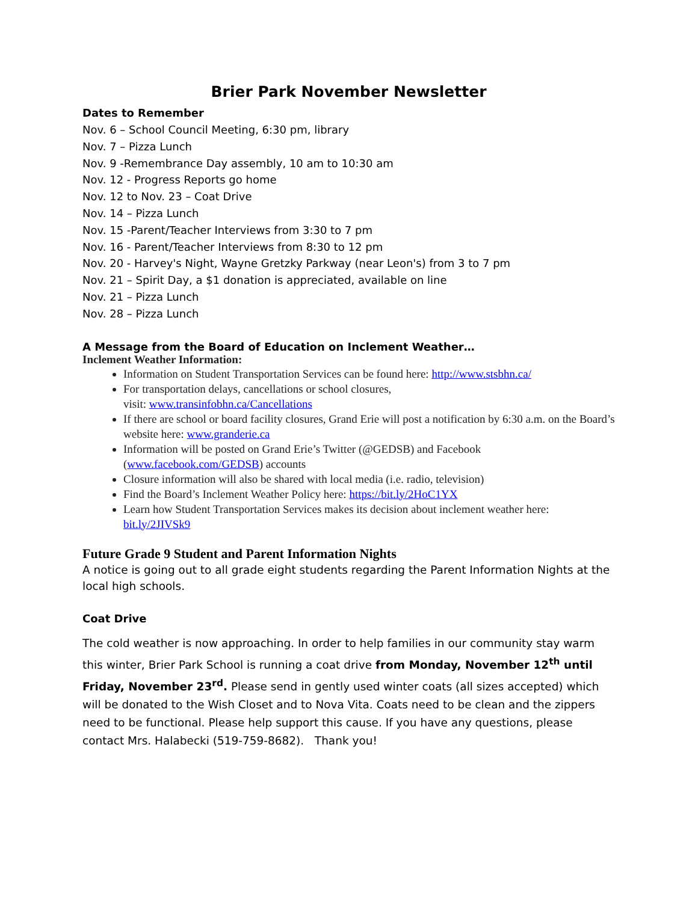Brier Park November Newsletter
Dates to Remember
Nov. 6 – School Council Meeting, 6:30 pm, library
Nov. 7 – Pizza Lunch
Nov. 9 -Remembrance Day assembly, 10 am to 10:30 am
Nov. 12 - Progress Reports go home
Nov. 12 to Nov. 23 – Coat Drive
Nov. 14 – Pizza Lunch
Nov. 15 -Parent/Teacher Interviews from 3:30 to 7 pm
Nov. 16 - Parent/Teacher Interviews from 8:30 to 12 pm
Nov. 20 - Harvey's Night, Wayne Gretzky Parkway (near Leon's) from 3 to 7 pm
Nov. 21 – Spirit Day, a $1 donation is appreciated, available on line
Nov. 21 – Pizza Lunch
Nov. 28 – Pizza Lunch
A Message from the Board of Education on Inclement Weather…
Inclement Weather Information:
Information on Student Transportation Services can be found here: http://www.stsbhn.ca/
For transportation delays, cancellations or school closures,
visit: www.transinfobhn.ca/Cancellations
If there are school or board facility closures, Grand Erie will post a notification by 6:30 a.m. on the Board’s website here: www.granderie.ca
Information will be posted on Grand Erie’s Twitter (@GEDSB) and Facebook (www.facebook.com/GEDSB) accounts
Closure information will also be shared with local media (i.e. radio, television)
Find the Board’s Inclement Weather Policy here: https://bit.ly/2HoC1YX
Learn how Student Transportation Services makes its decision about inclement weather here: bit.ly/2JIVSk9
Future Grade 9 Student and Parent Information Nights
A notice is going out to all grade eight students regarding the Parent Information Nights at the local high schools.
Coat Drive
The cold weather is now approaching. In order to help families in our community stay warm this winter, Brier Park School is running a coat drive from Monday, November 12<sup>th</sup> until Friday, November 23<sup>rd</sup>. Please send in gently used winter coats (all sizes accepted) which will be donated to the Wish Closet and to Nova Vita. Coats need to be clean and the zippers need to be functional. Please help support this cause. If you have any questions, please contact Mrs. Halabecki (519-759-8682). Thank you!